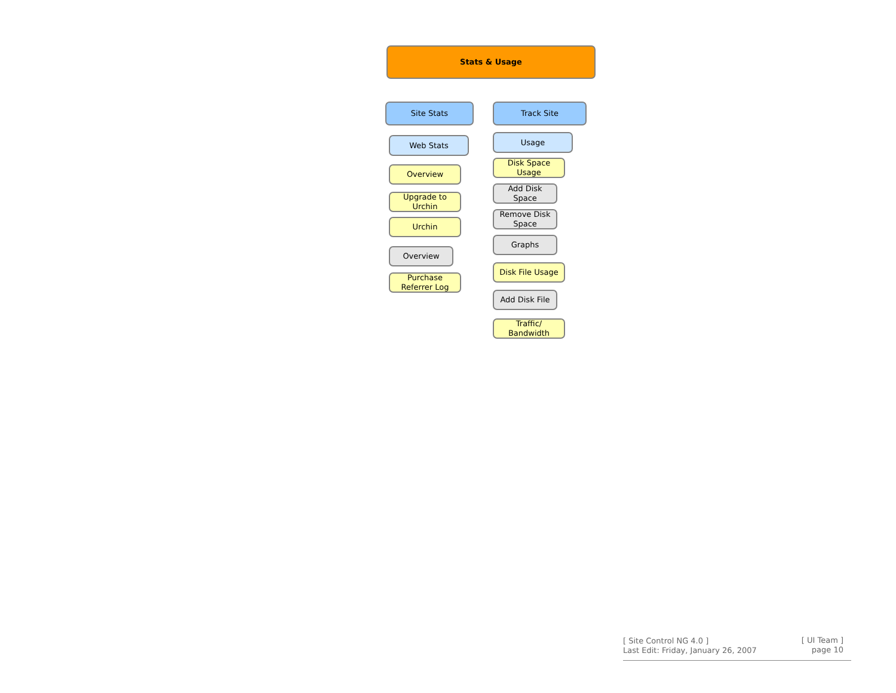Stats & Usage
Site Stats
Web Stats
Overview
Upgrade to
Urchin
Urchin
Overview
Purchase
Referrer Log
Track Site
Usage
Disk Space
Usage
Add Disk
Space
Remove Disk
Space
Graphs
Disk File Usage
Add Disk File
Traffic/
Bandwidth
[ Site Control NG 4.0 ]
Last Edit: Friday, January 26, 2007
[ UI Team ]
page 10